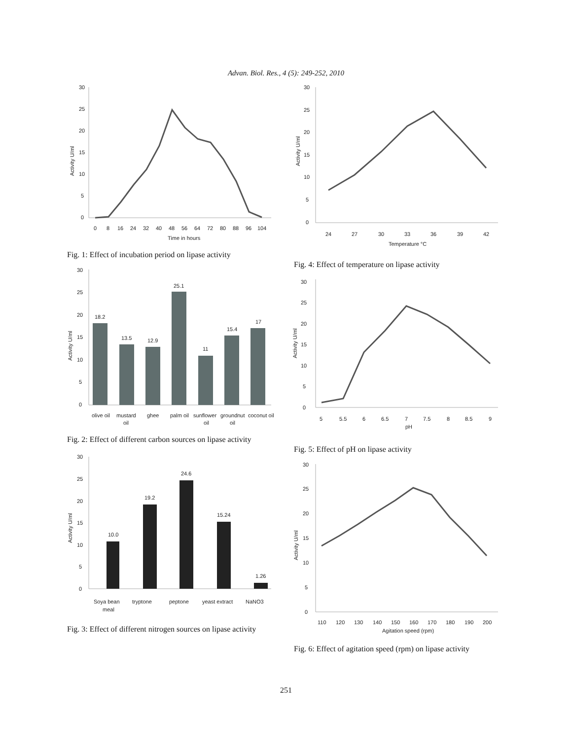Advan. Biol. Res., 4 (5): 249-252, 2010
30
25
20
15
10
5
0
Activity U/ml
0
8
16
24
32
40
48
56
64
72
80
88
96
104
Time in hours
Fig. 1: Effect of incubation period on lipase activity
30
25
20
15
10
5
0
Activity U/ml
18.2
13.5
12.9
25.1
11
15.4
17
olive oil
mustard
oil
ghee
palm oil
sunflower
oil
groundnut
oil
coconut oil
Fig. 2: Effect of different carbon sources on lipase activity
30
25
20
15
10
5
0
Activity U/ml
10.0
19.2
24.6
15.24
1.26
Soya bean
meal
tryptone
peptone
yeast extract
NaNO3
Fig. 3: Effect of different nitrogen sources on lipase activity
30
25
20
15
10
5
0
Activity U/ml
24
27
30
33
36
39
42
Temperature °C
Fig. 4: Effect of temperature on lipase activity
30
25
20
15
10
5
0
Activity U/ml
5
5.5
6
6.5
7
7.5
8
8.5
9
pH
Fig. 5: Effect of pH on lipase activity
30
25
20
15
10
5
0
Activity U/ml
110
120
130
140
150
160
170
180
190
200
Agitation speed (rpm)
Fig. 6: Effect of agitation speed (rpm) on lipase activity
251